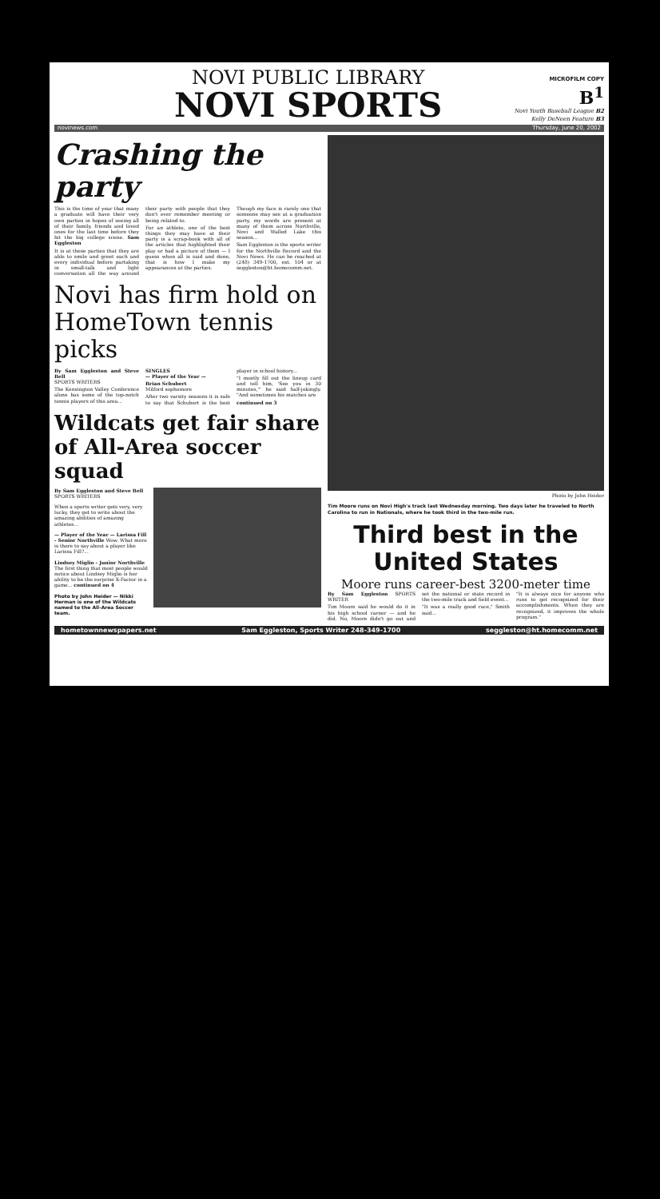NOVI PUBLIC LIBRARY
NOVI SPORTS
MICROFILM COPY
B<sup>1</sup>
Novi Youth Baseball League B2
Kelly DeNeen Feature B3
novinews.com Thursday, June 20, 2002
Crashing the party
This is the time of year that many a graduate will have their very own parties in hopes of seeing all of their family, friends and loved ones for the last time before they hit the big college scene. Sam Eggleston
It is at these parties that they are able to smile and greet each and every individual before partaking in small-talk and light conversation all the way around their party with people that they don't ever remember meeting or being related to.
For an athlete, one of the best things they may have at their party is a scrap-book with all of the articles that highlighted their play or had a picture of them — I guess when all is said and done, that is how I make my appearances at the parties.
Though my face is rarely one that someone may see at a graduation party, my words are present at many of them across Northville, Novi and Walled Lake this season...
Sam Eggleston is the sports writer for the Northville Record and the Novi News. He can be reached at (248) 349-1700, ext. 104 or at seggleston@ht.homecomm.net.
Novi has firm hold on HomeTown tennis picks
By Sam Eggleston and Steve Bell
SPORTS WRITERS
The Kensington Valley Conference alone has some of the top-notch tennis players of this area...
SINGLES
— Player of the Year —
Brian Schubert
Milford sophomore
After two varsity seasons it is safe to say that Schubert is the best player in school history...
"I mostly fill out the lineup card and tell him, 'See you in 30 minutes,'" he said half-jokingly. "And sometimes his matches are
continued on 3
Wildcats get fair share of All-Area soccer squad
By Sam Eggleston and Steve Bell SPORTS WRITERS
When a sports writer gets very, very lucky, they get to write about the amazing abilities of amazing athletes...
— Player of the Year — Larissa Fill - Senior Northville Wow. What more is there to say about a player like Larissa Fill?...
Lindsey Miglio - Junior Northville The first thing that most people would notice about Lindsey Miglio is her ability to be the surprise X-Factor in a game... continued on 4
Photo by John Heider — Nikki Herman is one of the Wildcats named to the All-Area Soccer team.
Photo by John Heider
Tim Moore runs on Novi High's track last Wednesday morning. Two days later he traveled to North Carolina to run in Nationals, where he took third in the two-mile run.
Third best in the United States
Moore runs career-best 3200-meter time
By Sam Eggleston SPORTS WRITER
Tim Moore said he would do it in his high school career — and he did. No, Moore didn't go out and set the national or state record in the two-mile track and field event...
"It was a really good race," Smith said...
"It is always nice for anyone who runs to get recognized for their accomplishments. When they are recognized, it improves the whole program."
hometownnewspapers.net Sam Eggleston, Sports Writer 248-349-1700 seggleston@ht.homecomm.net